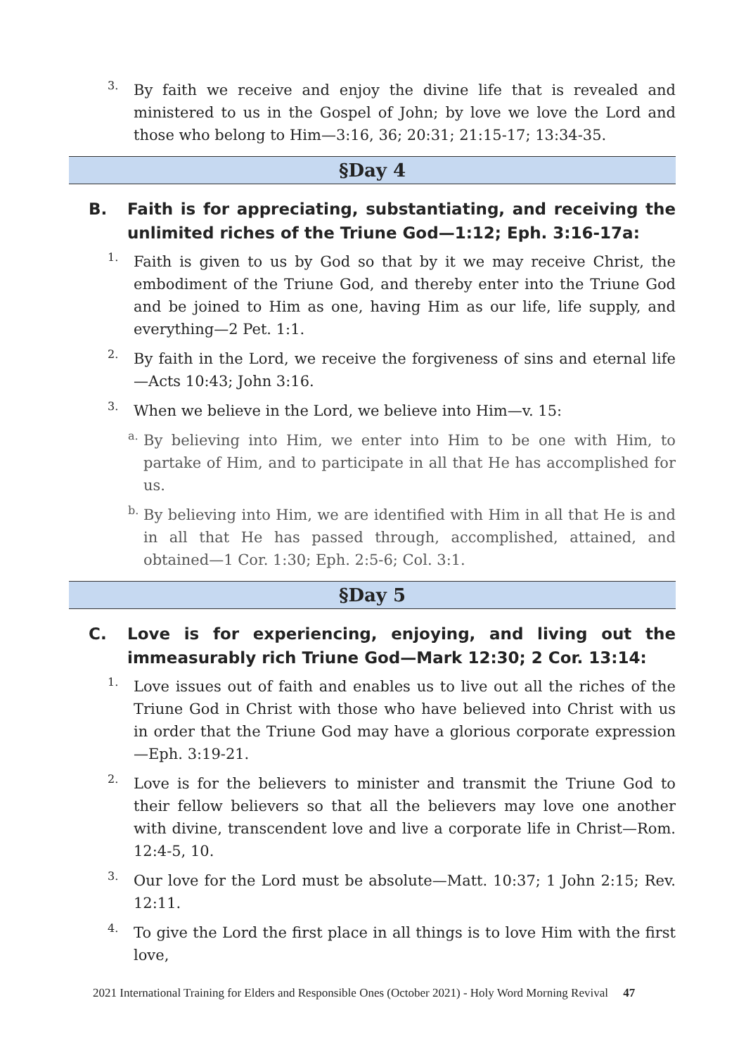3.
By faith we receive and enjoy the divine life that is revealed and ministered to us in the Gospel of John; by love we love the Lord and those who belong to Him—3:16, 36; 20:31; 21:15-17; 13:34-35.
§Day 4
B. Faith is for appreciating, substantiating, and receiving the unlimited riches of the Triune God—1:12; Eph. 3:16-17a:
1.
Faith is given to us by God so that by it we may receive Christ, the embodiment of the Triune God, and thereby enter into the Triune God and be joined to Him as one, having Him as our life, life supply, and everything—2 Pet. 1:1.
2.
By faith in the Lord, we receive the forgiveness of sins and eternal life—Acts 10:43; John 3:16.
3.
When we believe in the Lord, we believe into Him—v. 15:
a.
By believing into Him, we enter into Him to be one with Him, to partake of Him, and to participate in all that He has accomplished for us.
b.
By believing into Him, we are identified with Him in all that He is and in all that He has passed through, accomplished, attained, and obtained—1 Cor. 1:30; Eph. 2:5-6; Col. 3:1.
§Day 5
C. Love is for experiencing, enjoying, and living out the immeasurably rich Triune God—Mark 12:30; 2 Cor. 13:14:
1.
Love issues out of faith and enables us to live out all the riches of the Triune God in Christ with those who have believed into Christ with us in order that the Triune God may have a glorious corporate expression—Eph. 3:19-21.
2.
Love is for the believers to minister and transmit the Triune God to their fellow believers so that all the believers may love one another with divine, transcendent love and live a corporate life in Christ—Rom. 12:4-5, 10.
3.
Our love for the Lord must be absolute—Matt. 10:37; 1 John 2:15; Rev. 12:11.
4.
To give the Lord the first place in all things is to love Him with the first love,
2021 International Training for Elders and Responsible Ones (October 2021) - Holy Word Morning Revival 47